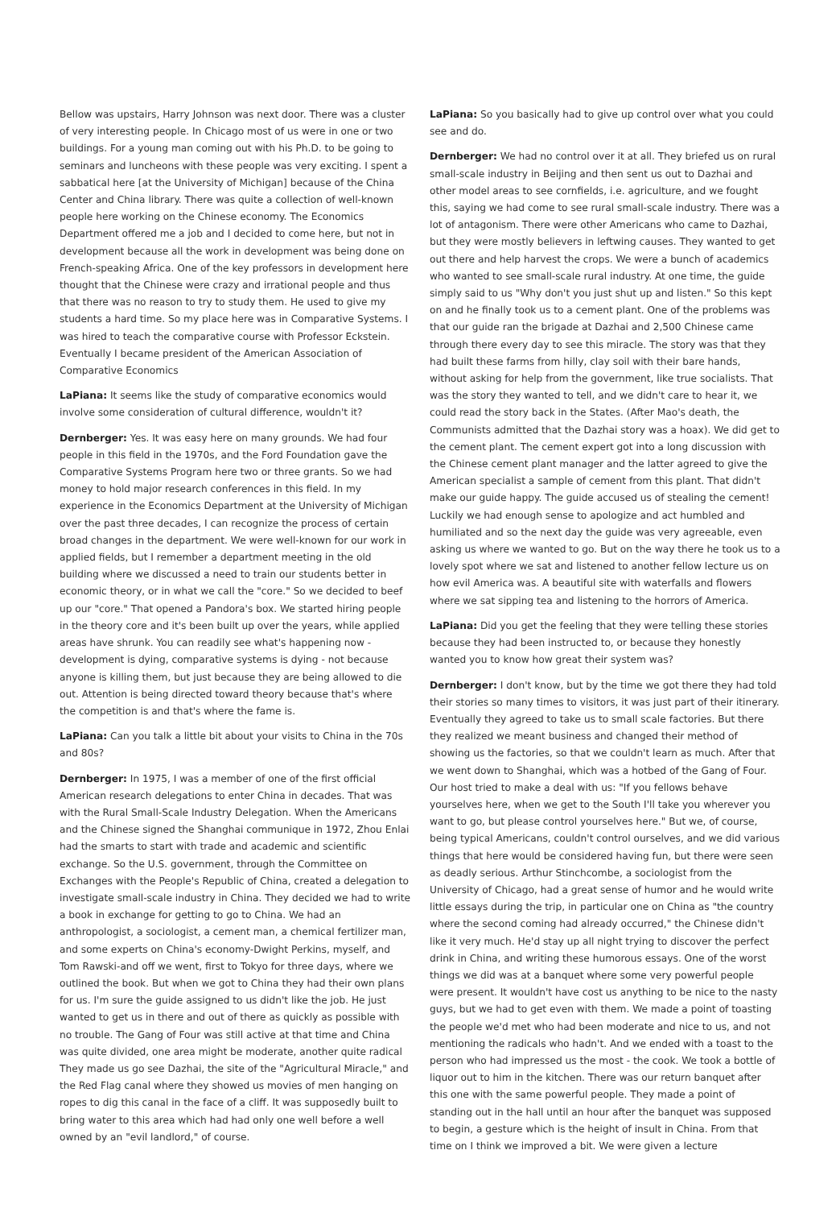Bellow was upstairs, Harry Johnson was next door. There was a cluster of very interesting people. In Chicago most of us were in one or two buildings. For a young man coming out with his Ph.D. to be going to seminars and luncheons with these people was very exciting. I spent a sabbatical here [at the University of Michigan] because of the China Center and China library. There was quite a collection of well-known people here working on the Chinese economy. The Economics Department offered me a job and I decided to come here, but not in development because all the work in development was being done on French-speaking Africa. One of the key professors in development here thought that the Chinese were crazy and irrational people and thus that there was no reason to try to study them. He used to give my students a hard time. So my place here was in Comparative Systems. I was hired to teach the comparative course with Professor Eckstein. Eventually I became president of the American Association of Comparative Economics
LaPiana: It seems like the study of comparative economics would involve some consideration of cultural difference, wouldn't it?
Dernberger: Yes. It was easy here on many grounds. We had four people in this field in the 1970s, and the Ford Foundation gave the Comparative Systems Program here two or three grants. So we had money to hold major research conferences in this field. In my experience in the Economics Department at the University of Michigan over the past three decades, I can recognize the process of certain broad changes in the department. We were well-known for our work in applied fields, but I remember a department meeting in the old building where we discussed a need to train our students better in economic theory, or in what we call the "core." So we decided to beef up our "core." That opened a Pandora's box. We started hiring people in the theory core and it's been built up over the years, while applied areas have shrunk. You can readily see what's happening now - development is dying, comparative systems is dying - not because anyone is killing them, but just because they are being allowed to die out. Attention is being directed toward theory because that's where the competition is and that's where the fame is.
LaPiana: Can you talk a little bit about your visits to China in the 70s and 80s?
Dernberger: In 1975, I was a member of one of the first official American research delegations to enter China in decades. That was with the Rural Small-Scale Industry Delegation. When the Americans and the Chinese signed the Shanghai communique in 1972, Zhou Enlai had the smarts to start with trade and academic and scientific exchange. So the U.S. government, through the Committee on Exchanges with the People's Republic of China, created a delegation to investigate small-scale industry in China. They decided we had to write a book in exchange for getting to go to China. We had an anthropologist, a sociologist, a cement man, a chemical fertilizer man, and some experts on China's economy-Dwight Perkins, myself, and Tom Rawski-and off we went, first to Tokyo for three days, where we outlined the book. But when we got to China they had their own plans for us. I'm sure the guide assigned to us didn't like the job. He just wanted to get us in there and out of there as quickly as possible with no trouble. The Gang of Four was still active at that time and China was quite divided, one area might be moderate, another quite radical They made us go see Dazhai, the site of the "Agricultural Miracle," and the Red Flag canal where they showed us movies of men hanging on ropes to dig this canal in the face of a cliff. It was supposedly built to bring water to this area which had had only one well before a well owned by an "evil landlord," of course.
LaPiana: So you basically had to give up control over what you could see and do.
Dernberger: We had no control over it at all. They briefed us on rural small-scale industry in Beijing and then sent us out to Dazhai and other model areas to see cornfields, i.e. agriculture, and we fought this, saying we had come to see rural small-scale industry. There was a lot of antagonism. There were other Americans who came to Dazhai, but they were mostly believers in leftwing causes. They wanted to get out there and help harvest the crops. We were a bunch of academics who wanted to see small-scale rural industry. At one time, the guide simply said to us "Why don't you just shut up and listen." So this kept on and he finally took us to a cement plant. One of the problems was that our guide ran the brigade at Dazhai and 2,500 Chinese came through there every day to see this miracle. The story was that they had built these farms from hilly, clay soil with their bare hands, without asking for help from the government, like true socialists. That was the story they wanted to tell, and we didn't care to hear it, we could read the story back in the States. (After Mao's death, the Communists admitted that the Dazhai story was a hoax). We did get to the cement plant. The cement expert got into a long discussion with the Chinese cement plant manager and the latter agreed to give the American specialist a sample of cement from this plant. That didn't make our guide happy. The guide accused us of stealing the cement! Luckily we had enough sense to apologize and act humbled and humiliated and so the next day the guide was very agreeable, even asking us where we wanted to go. But on the way there he took us to a lovely spot where we sat and listened to another fellow lecture us on how evil America was. A beautiful site with waterfalls and flowers where we sat sipping tea and listening to the horrors of America.
LaPiana: Did you get the feeling that they were telling these stories because they had been instructed to, or because they honestly wanted you to know how great their system was?
Dernberger: I don't know, but by the time we got there they had told their stories so many times to visitors, it was just part of their itinerary. Eventually they agreed to take us to small scale factories. But there they realized we meant business and changed their method of showing us the factories, so that we couldn't learn as much. After that we went down to Shanghai, which was a hotbed of the Gang of Four. Our host tried to make a deal with us: "If you fellows behave yourselves here, when we get to the South I'll take you wherever you want to go, but please control yourselves here." But we, of course, being typical Americans, couldn't control ourselves, and we did various things that here would be considered having fun, but there were seen as deadly serious. Arthur Stinchcombe, a sociologist from the University of Chicago, had a great sense of humor and he would write little essays during the trip, in particular one on China as "the country where the second coming had already occurred," the Chinese didn't like it very much. He'd stay up all night trying to discover the perfect drink in China, and writing these humorous essays. One of the worst things we did was at a banquet where some very powerful people were present. It wouldn't have cost us anything to be nice to the nasty guys, but we had to get even with them. We made a point of toasting the people we'd met who had been moderate and nice to us, and not mentioning the radicals who hadn't. And we ended with a toast to the person who had impressed us the most - the cook. We took a bottle of liquor out to him in the kitchen. There was our return banquet after this one with the same powerful people. They made a point of standing out in the hall until an hour after the banquet was supposed to begin, a gesture which is the height of insult in China. From that time on I think we improved a bit. We were given a lecture